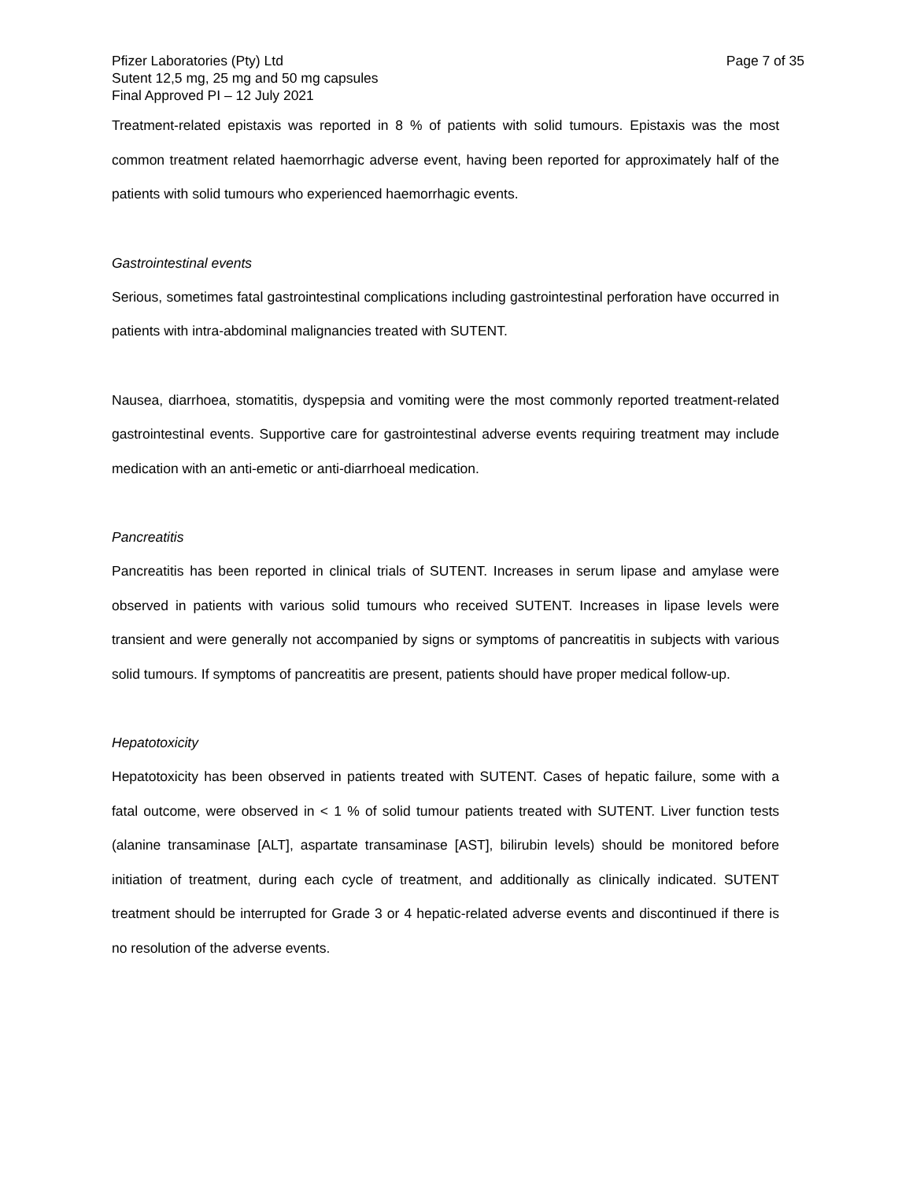Pfizer Laboratories (Pty) Ltd
Sutent 12,5 mg, 25 mg and 50 mg capsules
Final Approved PI – 12 July 2021
Page 7 of 35
Treatment-related epistaxis was reported in 8 % of patients with solid tumours. Epistaxis was the most common treatment related haemorrhagic adverse event, having been reported for approximately half of the patients with solid tumours who experienced haemorrhagic events.
Gastrointestinal events
Serious, sometimes fatal gastrointestinal complications including gastrointestinal perforation have occurred in patients with intra-abdominal malignancies treated with SUTENT.
Nausea, diarrhoea, stomatitis, dyspepsia and vomiting were the most commonly reported treatment-related gastrointestinal events. Supportive care for gastrointestinal adverse events requiring treatment may include medication with an anti-emetic or anti-diarrhoeal medication.
Pancreatitis
Pancreatitis has been reported in clinical trials of SUTENT. Increases in serum lipase and amylase were observed in patients with various solid tumours who received SUTENT. Increases in lipase levels were transient and were generally not accompanied by signs or symptoms of pancreatitis in subjects with various solid tumours. If symptoms of pancreatitis are present, patients should have proper medical follow-up.
Hepatotoxicity
Hepatotoxicity has been observed in patients treated with SUTENT. Cases of hepatic failure, some with a fatal outcome, were observed in < 1 % of solid tumour patients treated with SUTENT. Liver function tests (alanine transaminase [ALT], aspartate transaminase [AST], bilirubin levels) should be monitored before initiation of treatment, during each cycle of treatment, and additionally as clinically indicated. SUTENT treatment should be interrupted for Grade 3 or 4 hepatic-related adverse events and discontinued if there is no resolution of the adverse events.